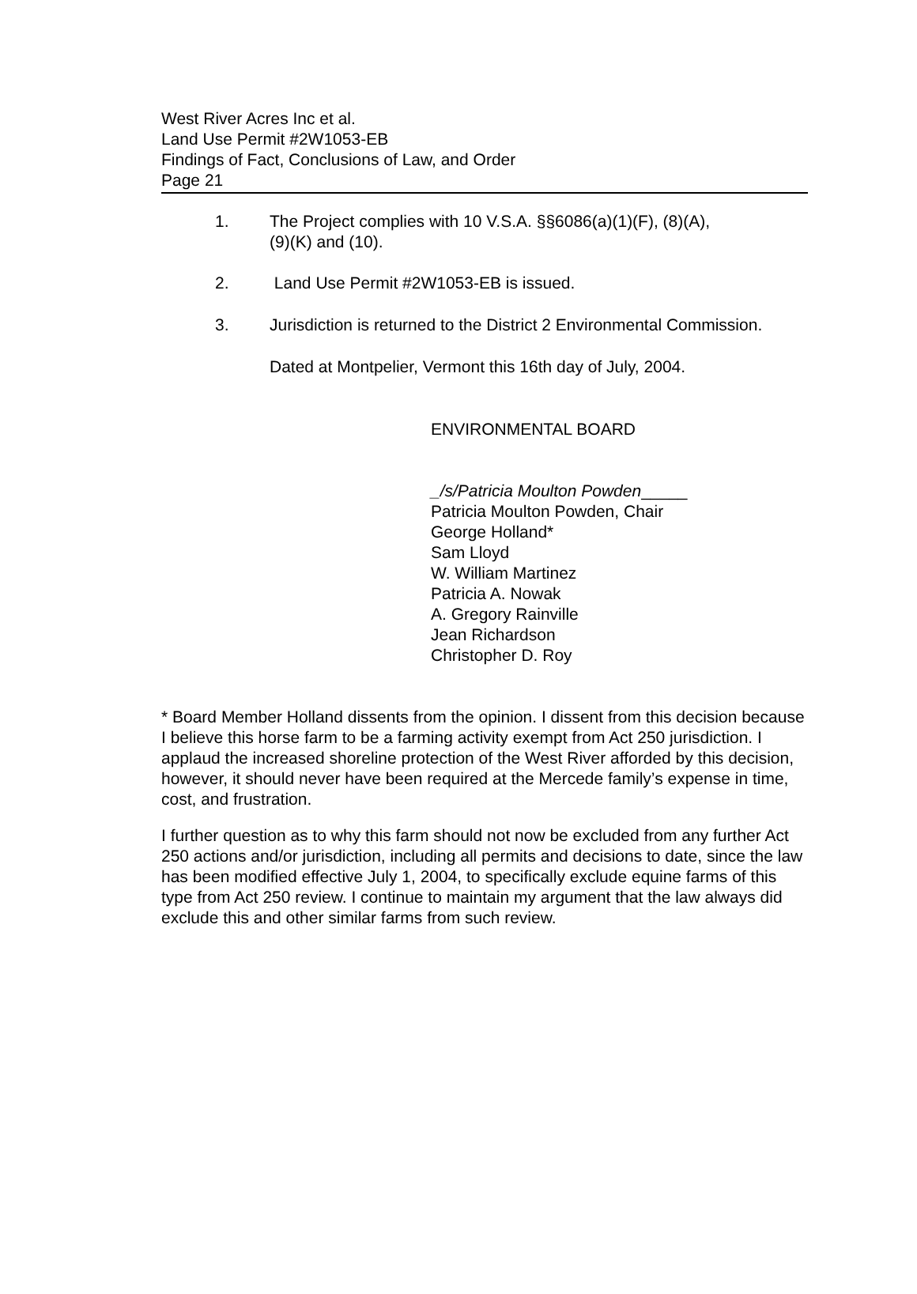West River Acres Inc et al.
Land Use Permit #2W1053-EB
Findings of Fact, Conclusions of Law, and Order
Page 21
1. The Project complies with 10 V.S.A. §§6086(a)(1)(F), (8)(A),
(9)(K) and (10).
2. Land Use Permit #2W1053-EB is issued.
3. Jurisdiction is returned to the District 2 Environmental Commission.
Dated at Montpelier, Vermont this 16th day of July, 2004.
ENVIRONMENTAL BOARD
_/s/Patricia Moulton Powden_____
Patricia Moulton Powden, Chair
George Holland*
Sam Lloyd
W. William Martinez
Patricia A. Nowak
A. Gregory Rainville
Jean Richardson
Christopher D. Roy
* Board Member Holland dissents from the opinion. I dissent from this decision because I believe this horse farm to be a farming activity exempt from Act 250 jurisdiction. I applaud the increased shoreline protection of the West River afforded by this decision, however, it should never have been required at the Mercede family’s expense in time, cost, and frustration.
I further question as to why this farm should not now be excluded from any further Act 250 actions and/or jurisdiction, including all permits and decisions to date, since the law has been modified effective July 1, 2004, to specifically exclude equine farms of this type from Act 250 review. I continue to maintain my argument that the law always did exclude this and other similar farms from such review.